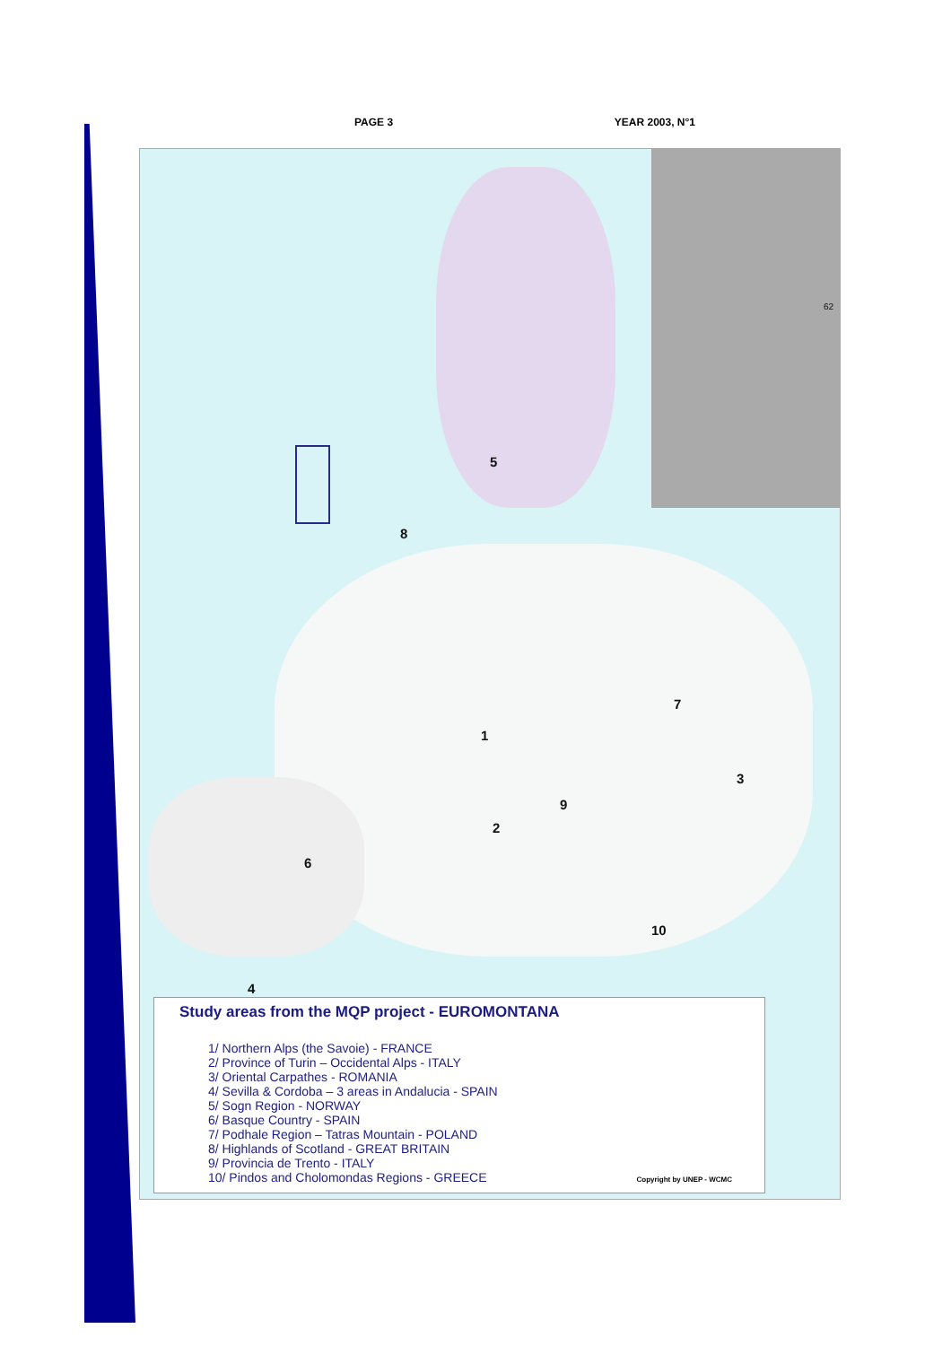PAGE 3 YEAR 2003, N°1
5
8
1
7
3
9
2
6
10
4
62
Study areas from the MQP project - EUROMONTANA
1/ Northern Alps (the Savoie) - FRANCE
2/ Province of Turin – Occidental Alps - ITALY
3/ Oriental Carpathes - ROMANIA
4/ Sevilla & Cordoba – 3 areas in Andalucia - SPAIN
5/ Sogn Region - NORWAY
6/ Basque Country - SPAIN
7/ Podhale Region – Tatras Mountain - POLAND
8/ Highlands of Scotland - GREAT BRITAIN
9/ Provincia de Trento - ITALY
10/ Pindos and Cholomondas Regions - GREECE
Copyright by UNEP - WCMC